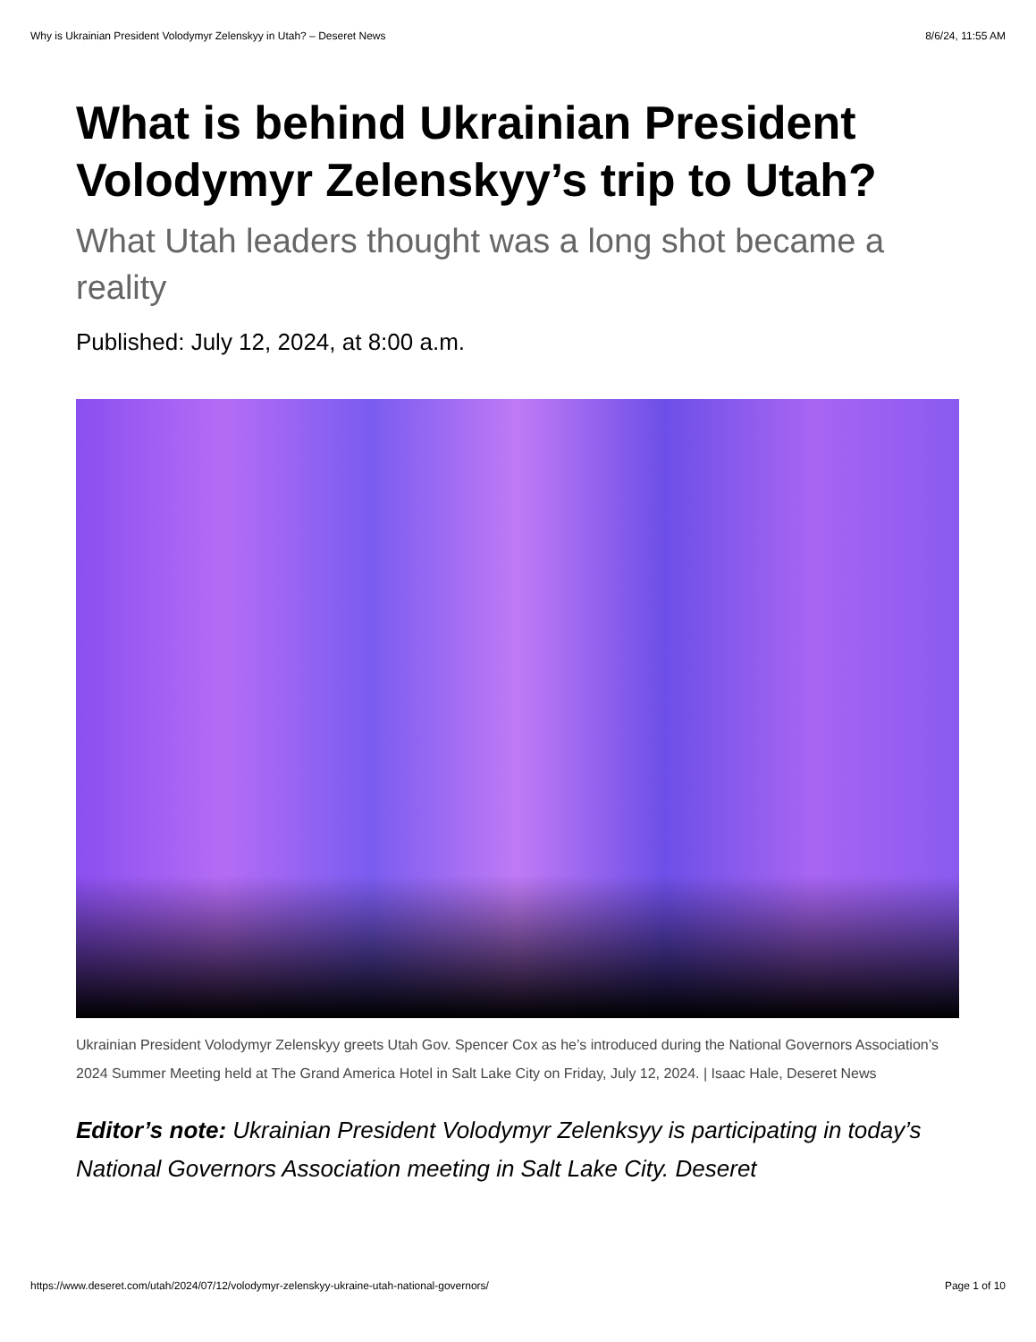Why is Ukrainian President Volodymyr Zelenskyy in Utah? – Deseret News 8/6/24, 11:55 AM
What is behind Ukrainian President Volodymyr Zelenskyy’s trip to Utah?
What Utah leaders thought was a long shot became a reality
Published: July 12, 2024, at 8:00 a.m.
Ukrainian President Volodymyr Zelenskyy greets Utah Gov. Spencer Cox as he’s introduced during the National Governors Association’s 2024 Summer Meeting held at The Grand America Hotel in Salt Lake City on Friday, July 12, 2024. | Isaac Hale, Deseret News
Editor’s note: Ukrainian President Volodymyr Zelenksyy is participating in today’s National Governors Association meeting in Salt Lake City. Deseret
https://www.deseret.com/utah/2024/07/12/volodymyr-zelenskyy-ukraine-utah-national-governors/ Page 1 of 10